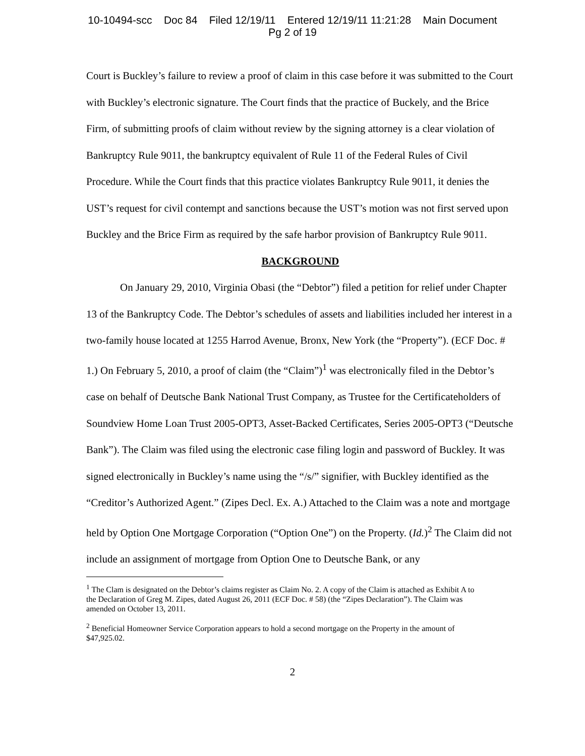10-10494-scc Doc 84 Filed 12/19/11 Entered 12/19/11 11:21:28 Main Document
Pg 2 of 19
Court is Buckley’s failure to review a proof of claim in this case before it was submitted to the Court with Buckley’s electronic signature. The Court finds that the practice of Buckely, and the Brice Firm, of submitting proofs of claim without review by the signing attorney is a clear violation of Bankruptcy Rule 9011, the bankruptcy equivalent of Rule 11 of the Federal Rules of Civil Procedure. While the Court finds that this practice violates Bankruptcy Rule 9011, it denies the UST’s request for civil contempt and sanctions because the UST’s motion was not first served upon Buckley and the Brice Firm as required by the safe harbor provision of Bankruptcy Rule 9011.
BACKGROUND
On January 29, 2010, Virginia Obasi (the “Debtor”) filed a petition for relief under Chapter 13 of the Bankruptcy Code. The Debtor’s schedules of assets and liabilities included her interest in a two-family house located at 1255 Harrod Avenue, Bronx, New York (the “Property”). (ECF Doc. # 1.) On February 5, 2010, a proof of claim (the “Claim”)<sup>1</sup> was electronically filed in the Debtor’s case on behalf of Deutsche Bank National Trust Company, as Trustee for the Certificateholders of Soundview Home Loan Trust 2005-OPT3, Asset-Backed Certificates, Series 2005-OPT3 (“Deutsche Bank”). The Claim was filed using the electronic case filing login and password of Buckley. It was signed electronically in Buckley’s name using the “/s/” signifier, with Buckley identified as the “Creditor’s Authorized Agent.” (Zipes Decl. Ex. A.) Attached to the Claim was a note and mortgage held by Option One Mortgage Corporation (“Option One”) on the Property. (Id.)<sup>2</sup> The Claim did not include an assignment of mortgage from Option One to Deutsche Bank, or any
<sup>1</sup> The Clam is designated on the Debtor’s claims register as Claim No. 2. A copy of the Claim is attached as Exhibit A to the Declaration of Greg M. Zipes, dated August 26, 2011 (ECF Doc. # 58) (the “Zipes Declaration”). The Claim was amended on October 13, 2011.
<sup>2</sup> Beneficial Homeowner Service Corporation appears to hold a second mortgage on the Property in the amount of $47,925.02.
2